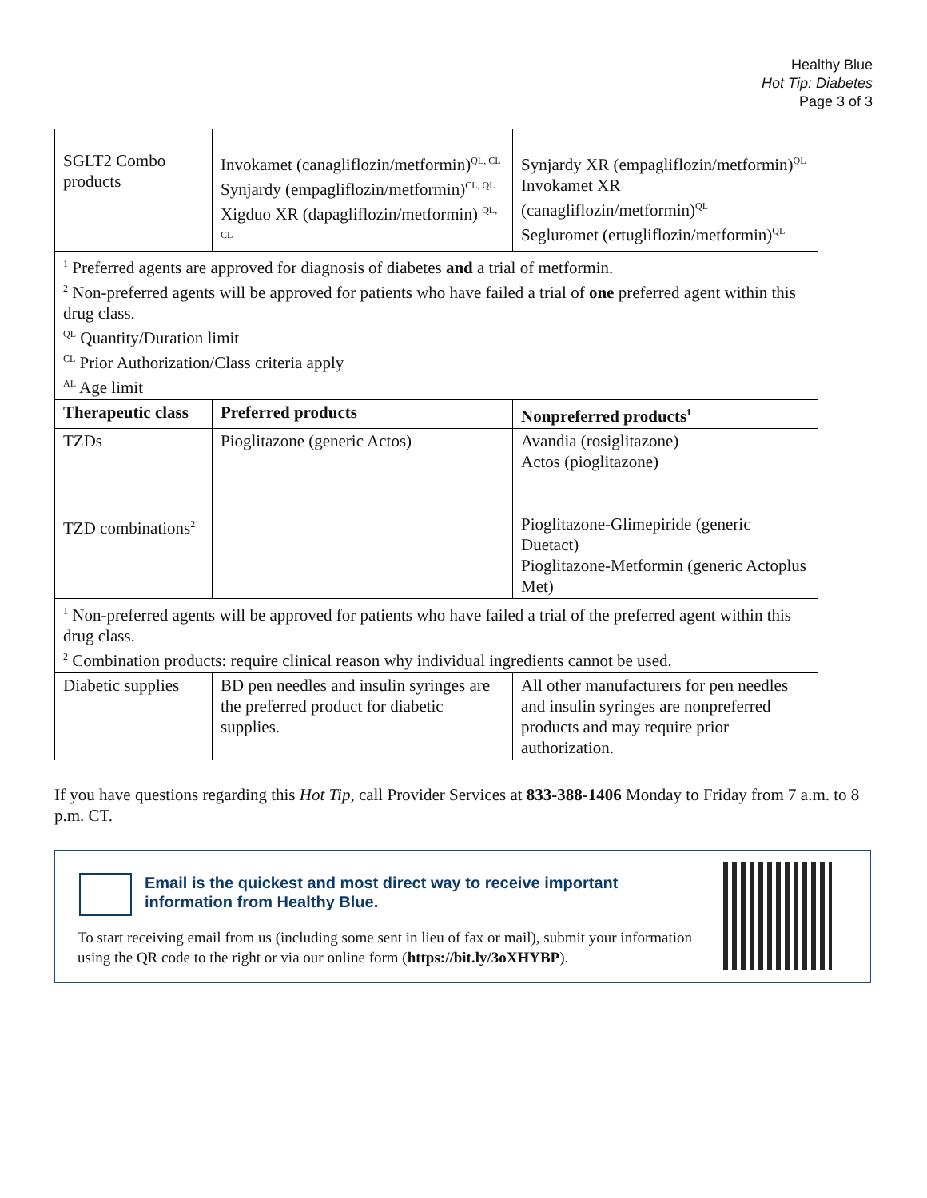Healthy Blue
Hot Tip: Diabetes
Page 3 of 3
| SGLT2 Combo products | Invokamet (canagliflozin/metformin)<sup>QL, CL</sup> Synjardy (empagliflozin/metformin)<sup>CL, QL</sup> Xigduo XR (dapagliflozin/metformin) <sup>QL, CL</sup> | Synjardy XR (empagliflozin/metformin)<sup>QL</sup> Invokamet XR (canagliflozin/metformin)<sup>QL</sup> Segluromet (ertugliflozin/metformin)<sup>QL</sup> |
| <sup>1</sup> Preferred agents are approved for diagnosis of diabetes and a trial of metformin. <sup>2</sup> Non-preferred agents will be approved for patients who have failed a trial of one preferred agent within this drug class. <sup>QL</sup> Quantity/Duration limit <sup>CL</sup> Prior Authorization/Class criteria apply <sup>AL</sup> Age limit | | |
| Therapeutic class | Preferred products | Nonpreferred products<sup>1</sup> |
| TZDs TZD combinations<sup>2</sup> | Pioglitazone (generic Actos) | Avandia (rosiglitazone) Actos (pioglitazone) Pioglitazone-Glimepiride (generic Duetact) Pioglitazone-Metformin (generic Actoplus Met) |
| <sup>1</sup> Non-preferred agents will be approved for patients who have failed a trial of the preferred agent within this drug class. <sup>2</sup> Combination products: require clinical reason why individual ingredients cannot be used. | | |
| Diabetic supplies | BD pen needles and insulin syringes are the preferred product for diabetic supplies. | All other manufacturers for pen needles and insulin syringes are nonpreferred products and may require prior authorization. |
If you have questions regarding this Hot Tip, call Provider Services at 833-388-1406 Monday to Friday from 7 a.m. to 8 p.m. CT.
Email is the quickest and most direct way to receive important information from Healthy Blue.
To start receiving email from us (including some sent in lieu of fax or mail), submit your information using the QR code to the right or via our online form (https://bit.ly/3oXHYBP).